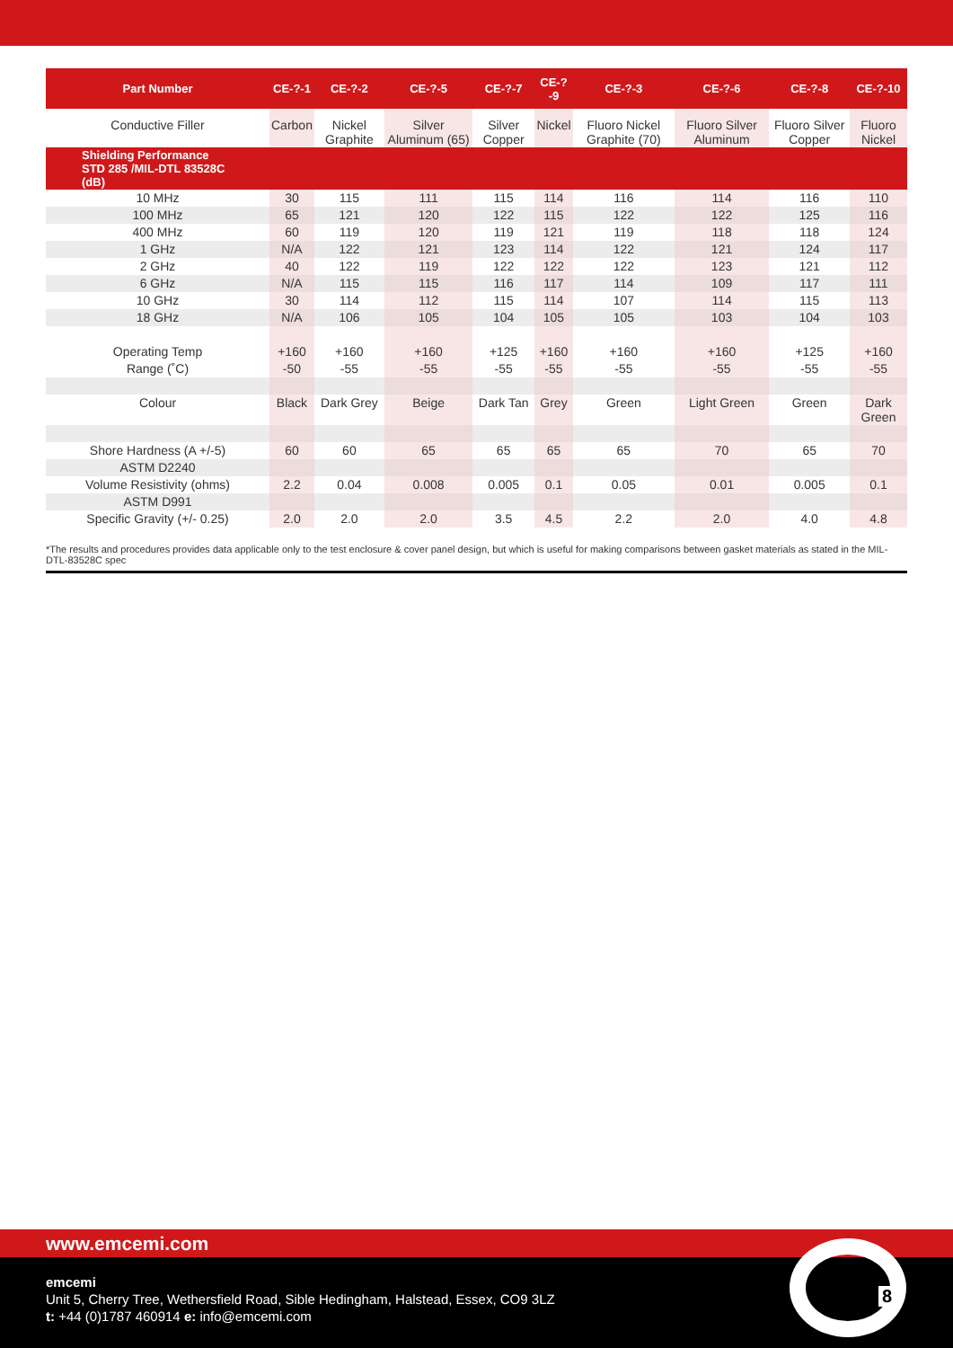| Part Number | CE-?-1 | CE-?-2 | CE-?-5 | CE-?-7 | CE-?-9 | CE-?-3 | CE-?-6 | CE-?-8 | CE-?-10 |
| --- | --- | --- | --- | --- | --- | --- | --- | --- | --- |
| Conductive Filler | Carbon | Nickel Graphite | Silver Aluminum (65) | Silver Copper | Nickel | Fluoro Nickel Graphite (70) | Fluoro Silver Aluminum | Fluoro Silver Copper | Fluoro Nickel |
| Shielding Performance STD 285 /MIL-DTL 83528C (dB) | | | | | | | | | |
| 10 MHz | 30 | 115 | 111 | 115 | 114 | 116 | 114 | 116 | 110 |
| 100 MHz | 65 | 121 | 120 | 122 | 115 | 122 | 122 | 125 | 116 |
| 400 MHz | 60 | 119 | 120 | 119 | 121 | 119 | 118 | 118 | 124 |
| 1 GHz | N/A | 122 | 121 | 123 | 114 | 122 | 121 | 124 | 117 |
| 2 GHz | 40 | 122 | 119 | 122 | 122 | 122 | 123 | 121 | 112 |
| 6 GHz | N/A | 115 | 115 | 116 | 117 | 114 | 109 | 117 | 111 |
| 10 GHz | 30 | 114 | 112 | 115 | 114 | 107 | 114 | 115 | 113 |
| 18 GHz | N/A | 106 | 105 | 104 | 105 | 105 | 103 | 104 | 103 |
| Operating Temp | +160 | +160 | +160 | +125 | +160 | +160 | +160 | +125 | +160 |
| Range (˚C) | -50 | -55 | -55 | -55 | -55 | -55 | -55 | -55 | -55 |
| Colour | Black | Dark Grey | Beige | Dark Tan | Grey | Green | Light Green | Green | Dark Green |
| Shore Hardness (A +/-5) | 60 | 60 | 65 | 65 | 65 | 65 | 70 | 65 | 70 |
| ASTM D2240 | | | | | | | | | |
| Volume Resistivity (ohms) | 2.2 | 0.04 | 0.008 | 0.005 | 0.1 | 0.05 | 0.01 | 0.005 | 0.1 |
| ASTM D991 | | | | | | | | | |
| Specific Gravity (+/- 0.25) | 2.0 | 2.0 | 2.0 | 3.5 | 4.5 | 2.2 | 2.0 | 4.0 | 4.8 |
*The results and procedures provides data applicable only to the test enclosure & cover panel design, but which is useful for making comparisons between gasket materials as stated in the MIL-DTL-83528C spec
www.emcemi.com
emcemi
Unit 5, Cherry Tree, Wethersfield Road, Sible Hedingham, Halstead, Essex, CO9 3LZ
t: +44 (0)1787 460914 e: info@emcemi.com
8